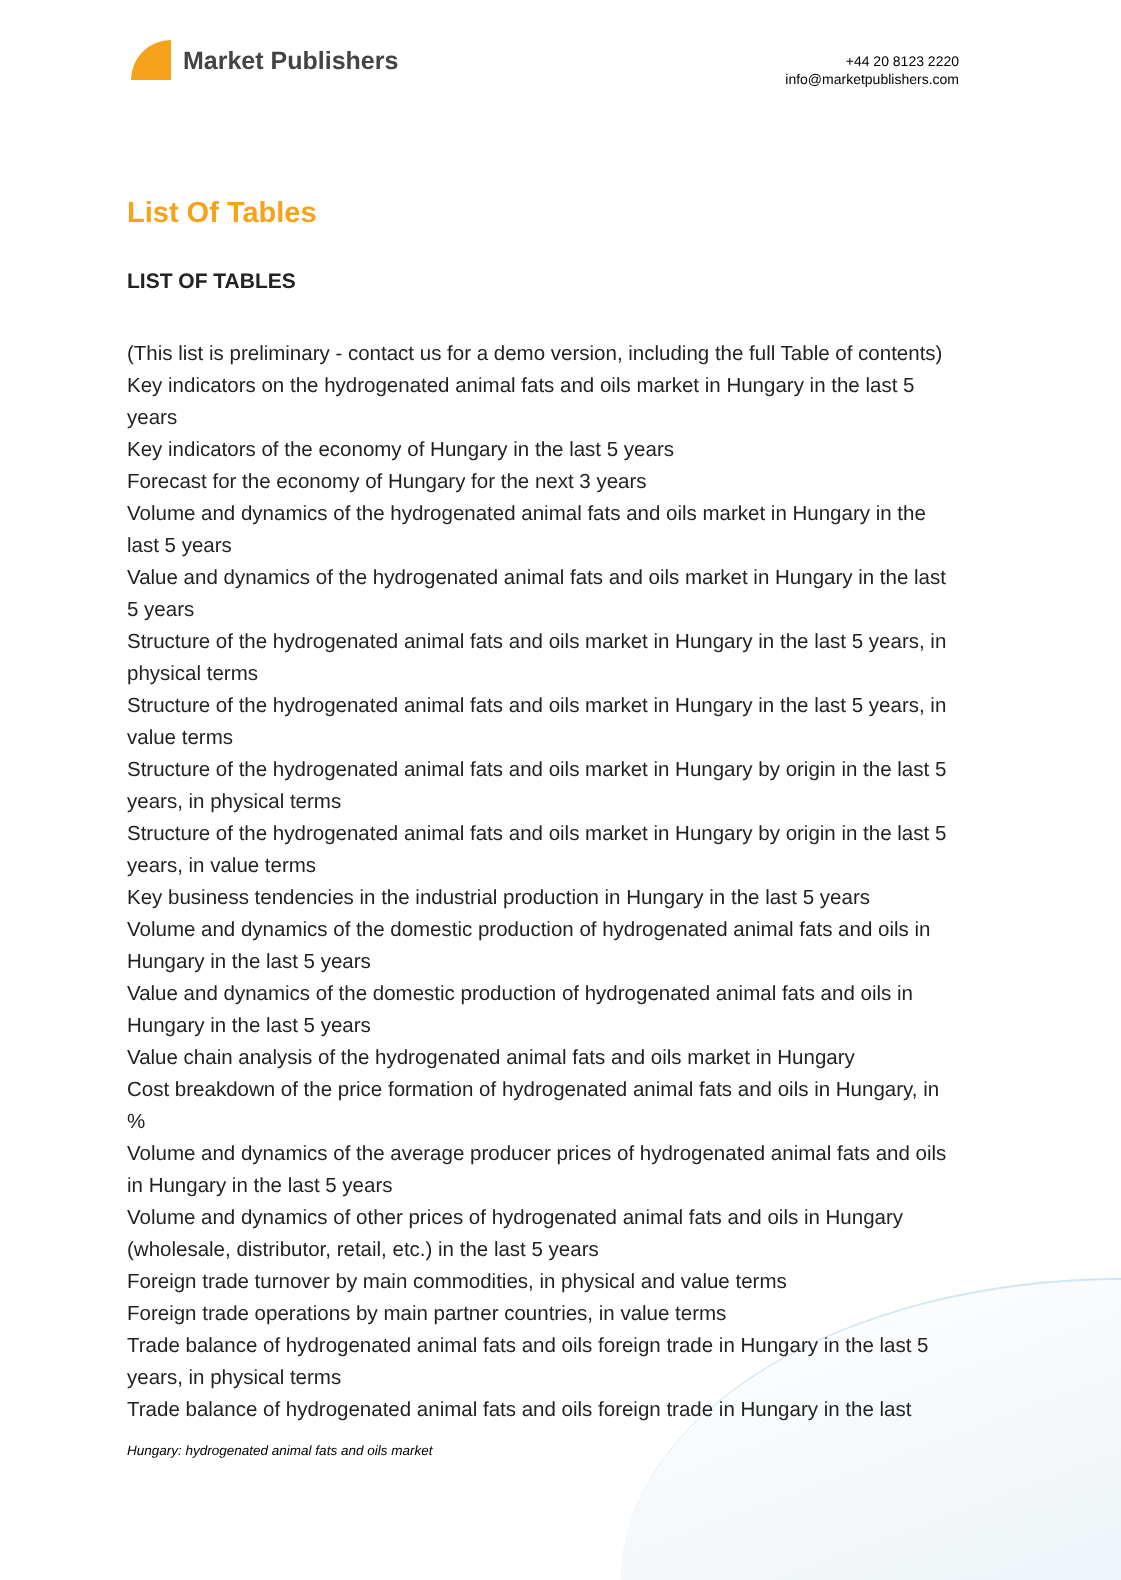Market Publishers
+44 20 8123 2220
info@marketpublishers.com
List Of Tables
LIST OF TABLES
(This list is preliminary - contact us for a demo version, including the full Table of contents)
Key indicators on the hydrogenated animal fats and oils market in Hungary in the last 5 years
Key indicators of the economy of Hungary in the last 5 years
Forecast for the economy of Hungary for the next 3 years
Volume and dynamics of the hydrogenated animal fats and oils market in Hungary in the last 5 years
Value and dynamics of the hydrogenated animal fats and oils market in Hungary in the last 5 years
Structure of the hydrogenated animal fats and oils market in Hungary in the last 5 years, in physical terms
Structure of the hydrogenated animal fats and oils market in Hungary in the last 5 years, in value terms
Structure of the hydrogenated animal fats and oils market in Hungary by origin in the last 5 years, in physical terms
Structure of the hydrogenated animal fats and oils market in Hungary by origin in the last 5 years, in value terms
Key business tendencies in the industrial production in Hungary in the last 5 years
Volume and dynamics of the domestic production of hydrogenated animal fats and oils in Hungary in the last 5 years
Value and dynamics of the domestic production of hydrogenated animal fats and oils in Hungary in the last 5 years
Value chain analysis of the hydrogenated animal fats and oils market in Hungary
Cost breakdown of the price formation of hydrogenated animal fats and oils in Hungary, in %
Volume and dynamics of the average producer prices of hydrogenated animal fats and oils in Hungary in the last 5 years
Volume and dynamics of other prices of hydrogenated animal fats and oils in Hungary (wholesale, distributor, retail, etc.) in the last 5 years
Foreign trade turnover by main commodities, in physical and value terms
Foreign trade operations by main partner countries, in value terms
Trade balance of hydrogenated animal fats and oils foreign trade in Hungary in the last 5 years, in physical terms
Trade balance of hydrogenated animal fats and oils foreign trade in Hungary in the last
Hungary: hydrogenated animal fats and oils market